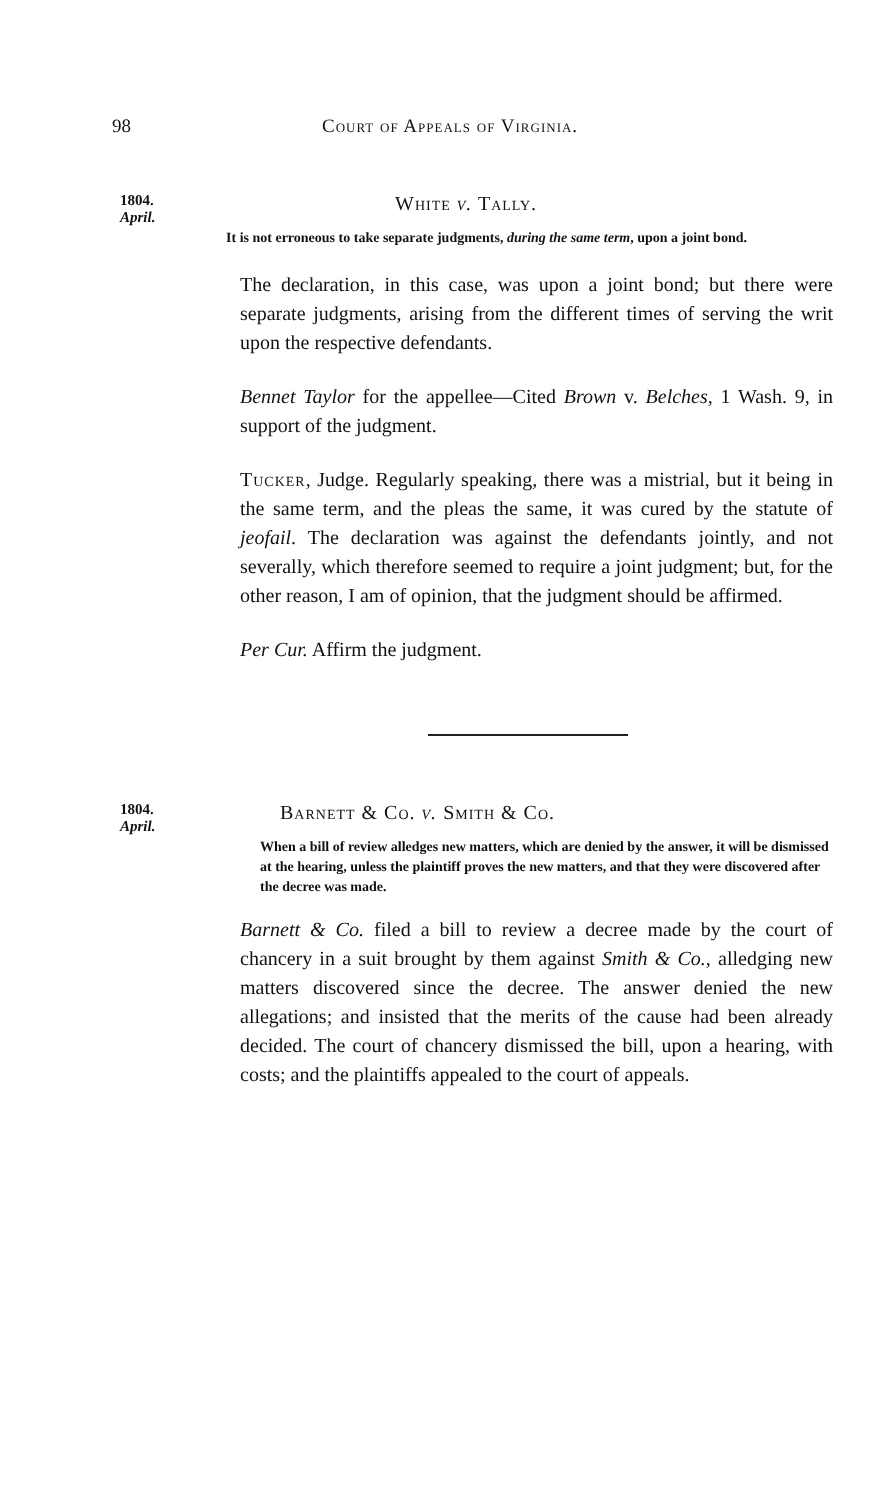98 Court of Appeals of Virginia.
1804.
April.
White v. Tally.
It is not erroneous to take separate judgments, during the same term, upon a joint bond.
The declaration, in this case, was upon a joint bond; but there were separate judgments, arising from the different times of serving the writ upon the respective defendants.
Bennet Taylor for the appellee—Cited Brown v. Belches, 1 Wash. 9, in support of the judgment.
Tucker, Judge. Regularly speaking, there was a mistrial, but it being in the same term, and the pleas the same, it was cured by the statute of jeofail. The declaration was against the defendants jointly, and not severally, which therefore seemed to require a joint judgment; but, for the other reason, I am of opinion, that the judgment should be affirmed.
Per Cur. Affirm the judgment.
1804.
April.
Barnett & Co. v. Smith & Co.
When a bill of review alledges new matters, which are denied by the answer, it will be dismissed at the hearing, unless the plaintiff proves the new matters, and that they were discovered after the decree was made.
Barnett & Co. filed a bill to review a decree made by the court of chancery in a suit brought by them against Smith & Co., alledging new matters discovered since the decree. The answer denied the new allegations; and insisted that the merits of the cause had been already decided. The court of chancery dismissed the bill, upon a hearing, with costs; and the plaintiffs appealed to the court of appeals.